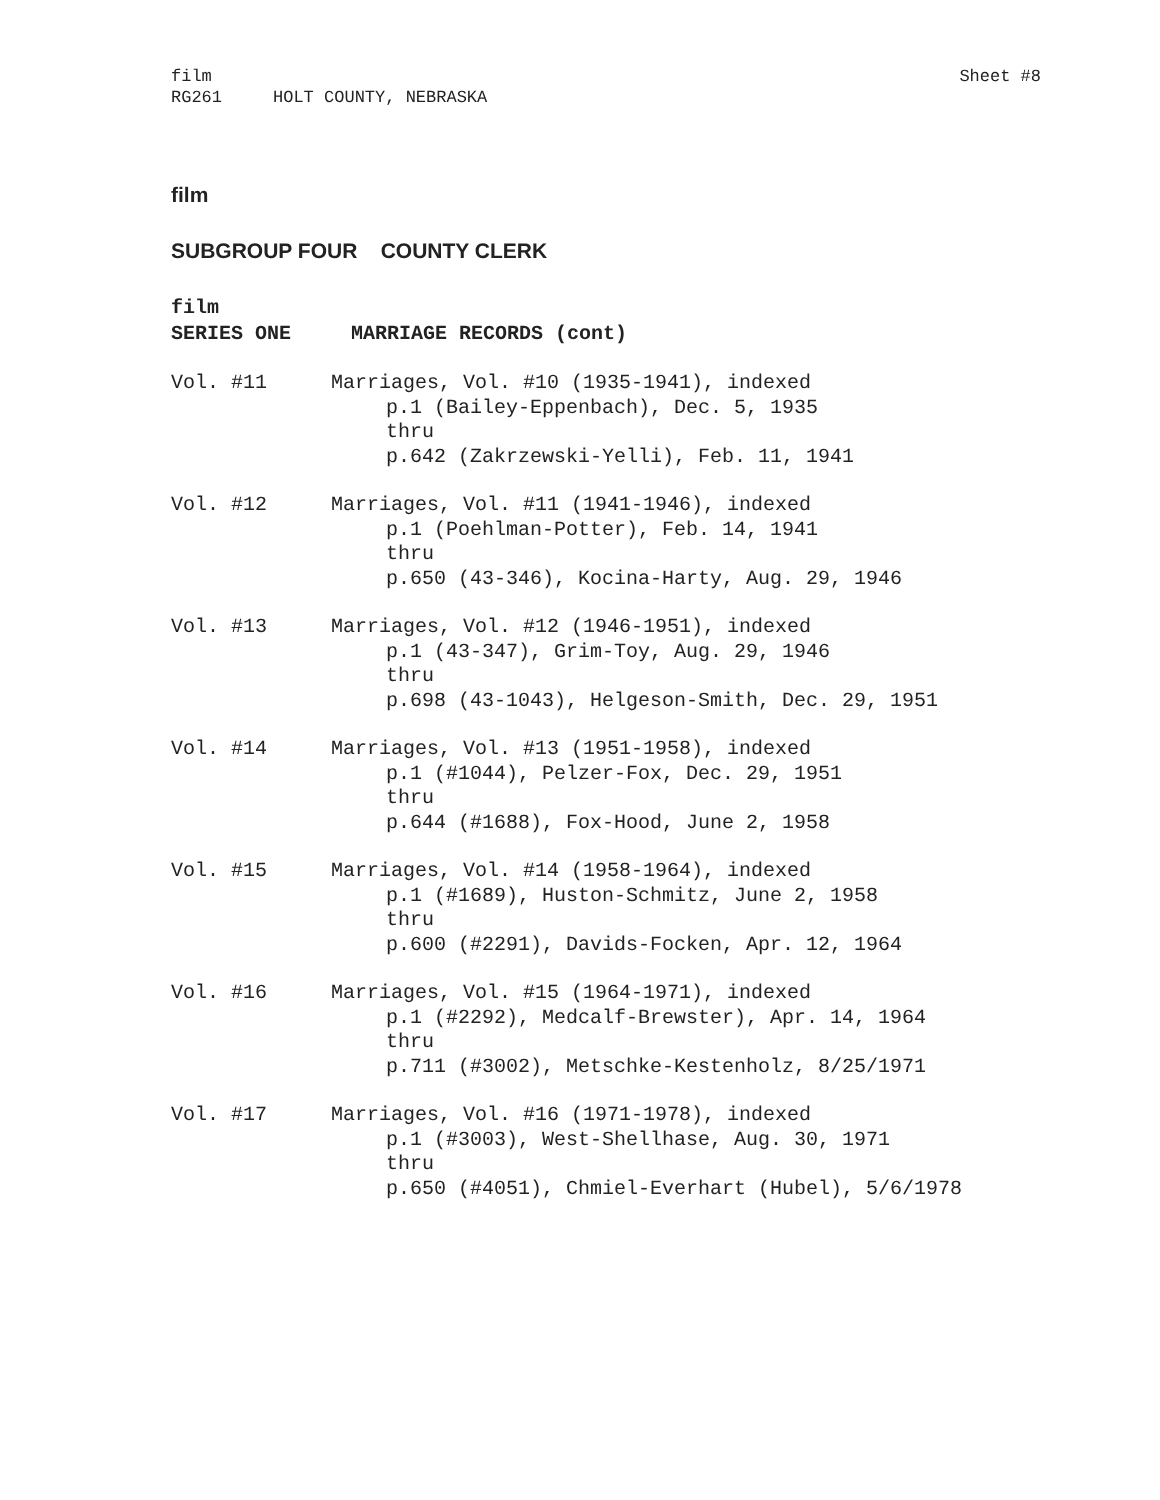film
RG261 HOLT COUNTY, NEBRASKA
Sheet #8
film
SUBGROUP FOUR COUNTY CLERK
film
SERIES ONE MARRIAGE RECORDS (cont)
Vol. #11 Marriages, Vol. #10 (1935-1941), indexed
p.1 (Bailey-Eppenbach), Dec. 5, 1935
thru
p.642 (Zakrzewski-Yelli), Feb. 11, 1941
Vol. #12 Marriages, Vol. #11 (1941-1946), indexed
p.1 (Poehlman-Potter), Feb. 14, 1941
thru
p.650 (43-346), Kocina-Harty, Aug. 29, 1946
Vol. #13 Marriages, Vol. #12 (1946-1951), indexed
p.1 (43-347), Grim-Toy, Aug. 29, 1946
thru
p.698 (43-1043), Helgeson-Smith, Dec. 29, 1951
Vol. #14 Marriages, Vol. #13 (1951-1958), indexed
p.1 (#1044), Pelzer-Fox, Dec. 29, 1951
thru
p.644 (#1688), Fox-Hood, June 2, 1958
Vol. #15 Marriages, Vol. #14 (1958-1964), indexed
p.1 (#1689), Huston-Schmitz, June 2, 1958
thru
p.600 (#2291), Davids-Focken, Apr. 12, 1964
Vol. #16 Marriages, Vol. #15 (1964-1971), indexed
p.1 (#2292), Medcalf-Brewster), Apr. 14, 1964
thru
p.711 (#3002), Metschke-Kestenholz, 8/25/1971
Vol. #17 Marriages, Vol. #16 (1971-1978), indexed
p.1 (#3003), West-Shellhase, Aug. 30, 1971
thru
p.650 (#4051), Chmiel-Everhart (Hubel), 5/6/1978